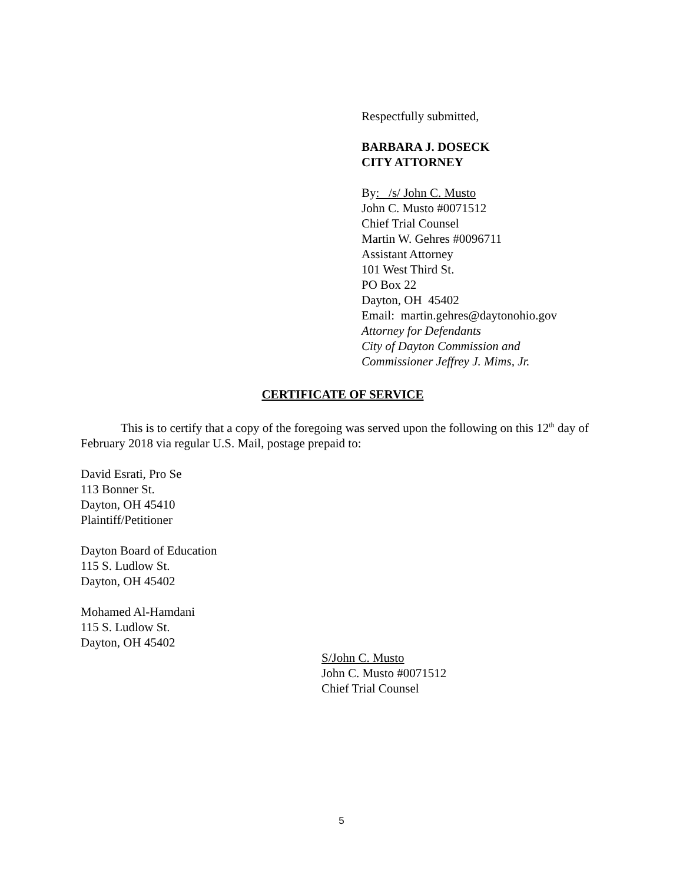Respectfully submitted,
BARBARA J. DOSECK
CITY ATTORNEY
By: /s/ John C. Musto
John C. Musto #0071512
Chief Trial Counsel
Martin W. Gehres #0096711
Assistant Attorney
101 West Third St.
PO Box 22
Dayton, OH 45402
Email: martin.gehres@daytonohio.gov
Attorney for Defendants
City of Dayton Commission and
Commissioner Jeffrey J. Mims, Jr.
CERTIFICATE OF SERVICE
This is to certify that a copy of the foregoing was served upon the following on this 12<sup>th</sup> day of February 2018 via regular U.S. Mail, postage prepaid to:
David Esrati, Pro Se
113 Bonner St.
Dayton, OH 45410
Plaintiff/Petitioner
Dayton Board of Education
115 S. Ludlow St.
Dayton, OH 45402
Mohamed Al-Hamdani
115 S. Ludlow St.
Dayton, OH 45402
S/John C. Musto
John C. Musto #0071512
Chief Trial Counsel
5